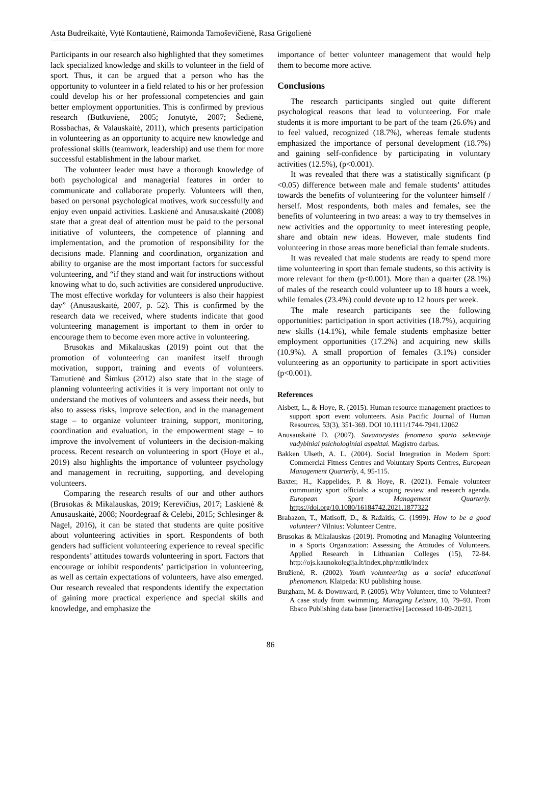Asta Budreikaitė, Vytė Kontautienė, Raimonda Tamoševičienė, Rasa Grigolienė
Participants in our research also highlighted that they sometimes lack specialized knowledge and skills to volunteer in the field of sport. Thus, it can be argued that a person who has the opportunity to volunteer in a field related to his or her profession could develop his or her professional competencies and gain better employment opportunities. This is confirmed by previous research (Butkuvienė, 2005; Jonutytė, 2007; Šedienė, Rossbachas, & Valauskaitė, 2011), which presents participation in volunteering as an opportunity to acquire new knowledge and professional skills (teamwork, leadership) and use them for more successful establishment in the labour market.
The volunteer leader must have a thorough knowledge of both psychological and managerial features in order to communicate and collaborate properly. Volunteers will then, based on personal psychological motives, work successfully and enjoy even unpaid activities. Laskienė and Anusauskaitė (2008) state that a great deal of attention must be paid to the personal initiative of volunteers, the competence of planning and implementation, and the promotion of responsibility for the decisions made. Planning and coordination, organization and ability to organise are the most important factors for successful volunteering, and “if they stand and wait for instructions without knowing what to do, such activities are considered unproductive. The most effective workday for volunteers is also their happiest day” (Anusauskaitė, 2007, p. 52). This is confirmed by the research data we received, where students indicate that good volunteering management is important to them in order to encourage them to become even more active in volunteering.
Brusokas and Mikalauskas (2019) point out that the promotion of volunteering can manifest itself through motivation, support, training and events of volunteers. Tamutienė and Šimkus (2012) also state that in the stage of planning volunteering activities it is very important not only to understand the motives of volunteers and assess their needs, but also to assess risks, improve selection, and in the management stage – to organize volunteer training, support, monitoring, coordination and evaluation, in the empowerment stage – to improve the involvement of volunteers in the decision-making process. Recent research on volunteering in sport (Hoye et al., 2019) also highlights the importance of volunteer psychology and management in recruiting, supporting, and developing volunteers.
Comparing the research results of our and other authors (Brusokas & Mikalauskas, 2019; Kerevičius, 2017; Laskienė & Anusauskaitė, 2008; Noordegraaf & Celebi, 2015; Schlesinger & Nagel, 2016), it can be stated that students are quite positive about volunteering activities in sport. Respondents of both genders had sufficient volunteering experience to reveal specific respondents’ attitudes towards volunteering in sport. Factors that encourage or inhibit respondents’ participation in volunteering, as well as certain expectations of volunteers, have also emerged. Our research revealed that respondents identify the expectation of gaining more practical experience and special skills and knowledge, and emphasize the
importance of better volunteer management that would help them to become more active.
Conclusions
The research participants singled out quite different psychological reasons that lead to volunteering. For male students it is more important to be part of the team (26.6%) and to feel valued, recognized (18.7%), whereas female students emphasized the importance of personal development (18.7%) and gaining self-confidence by participating in voluntary activities (12.5%), (p<0.001).
It was revealed that there was a statistically significant (p <0.05) difference between male and female students’ attitudes towards the benefits of volunteering for the volunteer himself / herself. Most respondents, both males and females, see the benefits of volunteering in two areas: a way to try themselves in new activities and the opportunity to meet interesting people, share and obtain new ideas. However, male students find volunteering in those areas more beneficial than female students.
It was revealed that male students are ready to spend more time volunteering in sport than female students, so this activity is more relevant for them (p<0.001). More than a quarter (28.1%) of males of the research could volunteer up to 18 hours a week, while females (23.4%) could devote up to 12 hours per week.
The male research participants see the following opportunities: participation in sport activities (18.7%), acquiring new skills (14.1%), while female students emphasize better employment opportunities (17.2%) and acquiring new skills (10.9%). A small proportion of females (3.1%) consider volunteering as an opportunity to participate in sport activities (p<0.001).
References
Aisbett, L., & Hoye, R. (2015). Human resource management practices to support sport event volunteers. Asia Pacific Journal of Human Resources, 53(3), 351-369. DOI 10.1111/1744-7941.12062
Anusauskaitė D. (2007). Savanorystės fenomeno sporto sektoriuje vadybiniai psichologiniai aspektai. Magistro darbas.
Bakken Ulseth, A. L. (2004). Social Integration in Modern Sport: Commercial Fitness Centres and Voluntary Sports Centres, European Management Quarterly, 4, 95-115.
Baxter, H., Kappelides, P. & Hoye, R. (2021). Female volunteer community sport officials: a scoping review and research agenda. European Sport Management Quarterly. https://doi.org/10.1080/16184742.2021.1877322
Brabazon, T., Matisoff, D., & Ražaitis, G. (1999). How to be a good volunteer? Vilnius: Volunteer Centre.
Brusokas & Mikalauskas (2019). Promoting and Managing Volunteering in a Sports Organization: Assessing the Attitudes of Volunteers. Applied Research in Lithuanian Colleges (15), 72-84. http://ojs.kaunokolegija.lt/index.php/mttlk/index
Bružienė, R. (2002). Youth volunteering as a social educational phenomenon. Klaipeda: KU publishing house.
Burgham, M. & Downward, P. (2005). Why Volunteer, time to Volunteer? A case study from swimming. Managing Leisure, 10, 79–93. From Ebsco Publishing data base [interactive] [accessed 10-09-2021].
86